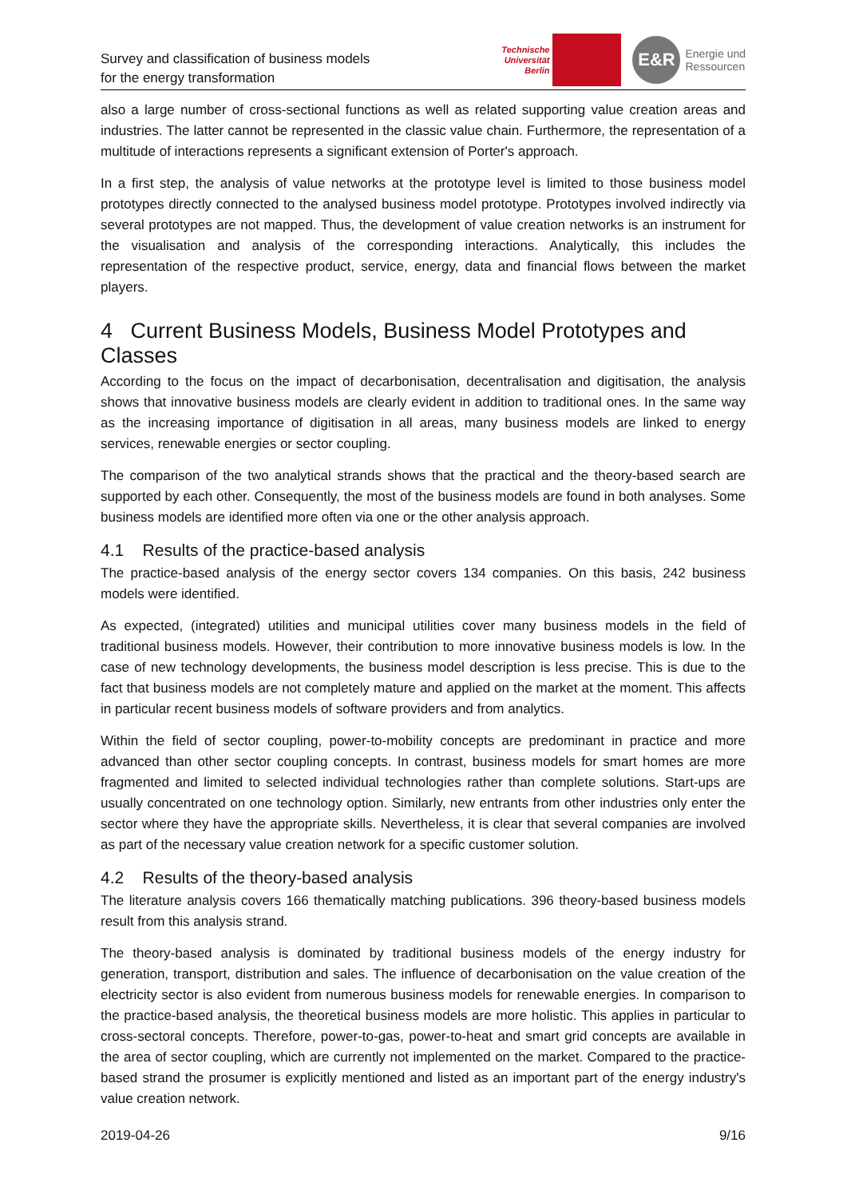Survey and classification of business models
for the energy transformation
Technische
Universität
Berlin
E&R
Energie und
Ressourcen
also a large number of cross-sectional functions as well as related supporting value creation areas and industries. The latter cannot be represented in the classic value chain. Furthermore, the representation of a multitude of interactions represents a significant extension of Porter's approach.
In a first step, the analysis of value networks at the prototype level is limited to those business model prototypes directly connected to the analysed business model prototype. Prototypes involved indirectly via several prototypes are not mapped. Thus, the development of value creation networks is an instrument for the visualisation and analysis of the corresponding interactions. Analytically, this includes the representation of the respective product, service, energy, data and financial flows between the market players.
4 Current Business Models, Business Model Prototypes and Classes
According to the focus on the impact of decarbonisation, decentralisation and digitisation, the analysis shows that innovative business models are clearly evident in addition to traditional ones. In the same way as the increasing importance of digitisation in all areas, many business models are linked to energy services, renewable energies or sector coupling.
The comparison of the two analytical strands shows that the practical and the theory-based search are supported by each other. Consequently, the most of the business models are found in both analyses. Some business models are identified more often via one or the other analysis approach.
4.1 Results of the practice-based analysis
The practice-based analysis of the energy sector covers 134 companies. On this basis, 242 business models were identified.
As expected, (integrated) utilities and municipal utilities cover many business models in the field of traditional business models. However, their contribution to more innovative business models is low. In the case of new technology developments, the business model description is less precise. This is due to the fact that business models are not completely mature and applied on the market at the moment. This affects in particular recent business models of software providers and from analytics.
Within the field of sector coupling, power-to-mobility concepts are predominant in practice and more advanced than other sector coupling concepts. In contrast, business models for smart homes are more fragmented and limited to selected individual technologies rather than complete solutions. Start-ups are usually concentrated on one technology option. Similarly, new entrants from other industries only enter the sector where they have the appropriate skills. Nevertheless, it is clear that several companies are involved as part of the necessary value creation network for a specific customer solution.
4.2 Results of the theory-based analysis
The literature analysis covers 166 thematically matching publications. 396 theory-based business models result from this analysis strand.
The theory-based analysis is dominated by traditional business models of the energy industry for generation, transport, distribution and sales. The influence of decarbonisation on the value creation of the electricity sector is also evident from numerous business models for renewable energies. In comparison to the practice-based analysis, the theoretical business models are more holistic. This applies in particular to cross-sectoral concepts. Therefore, power-to-gas, power-to-heat and smart grid concepts are available in the area of sector coupling, which are currently not implemented on the market. Compared to the practice-based strand the prosumer is explicitly mentioned and listed as an important part of the energy industry's value creation network.
2019-04-26 9/16